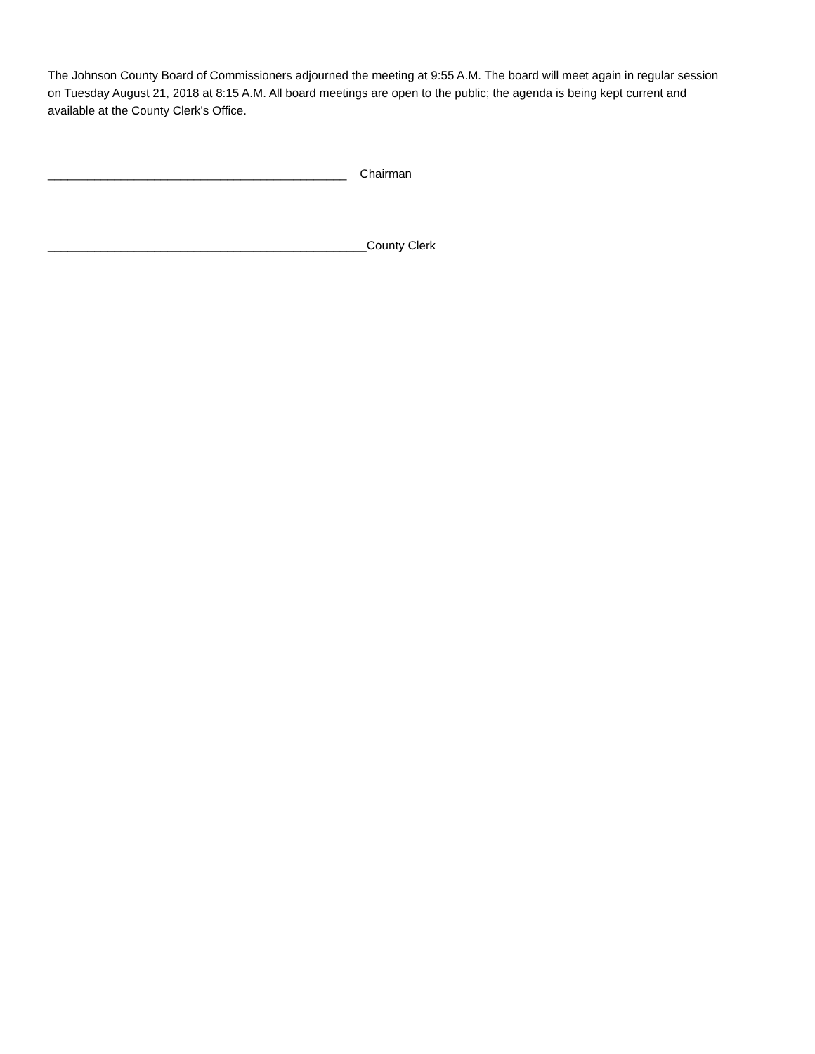The Johnson County Board of Commissioners adjourned the meeting at 9:55 A.M. The board will meet again in regular session on Tuesday August 21, 2018 at 8:15 A.M. All board meetings are open to the public; the agenda is being kept current and available at the County Clerk’s Office.
_____________________________________________ Chairman
________________________________________________County Clerk